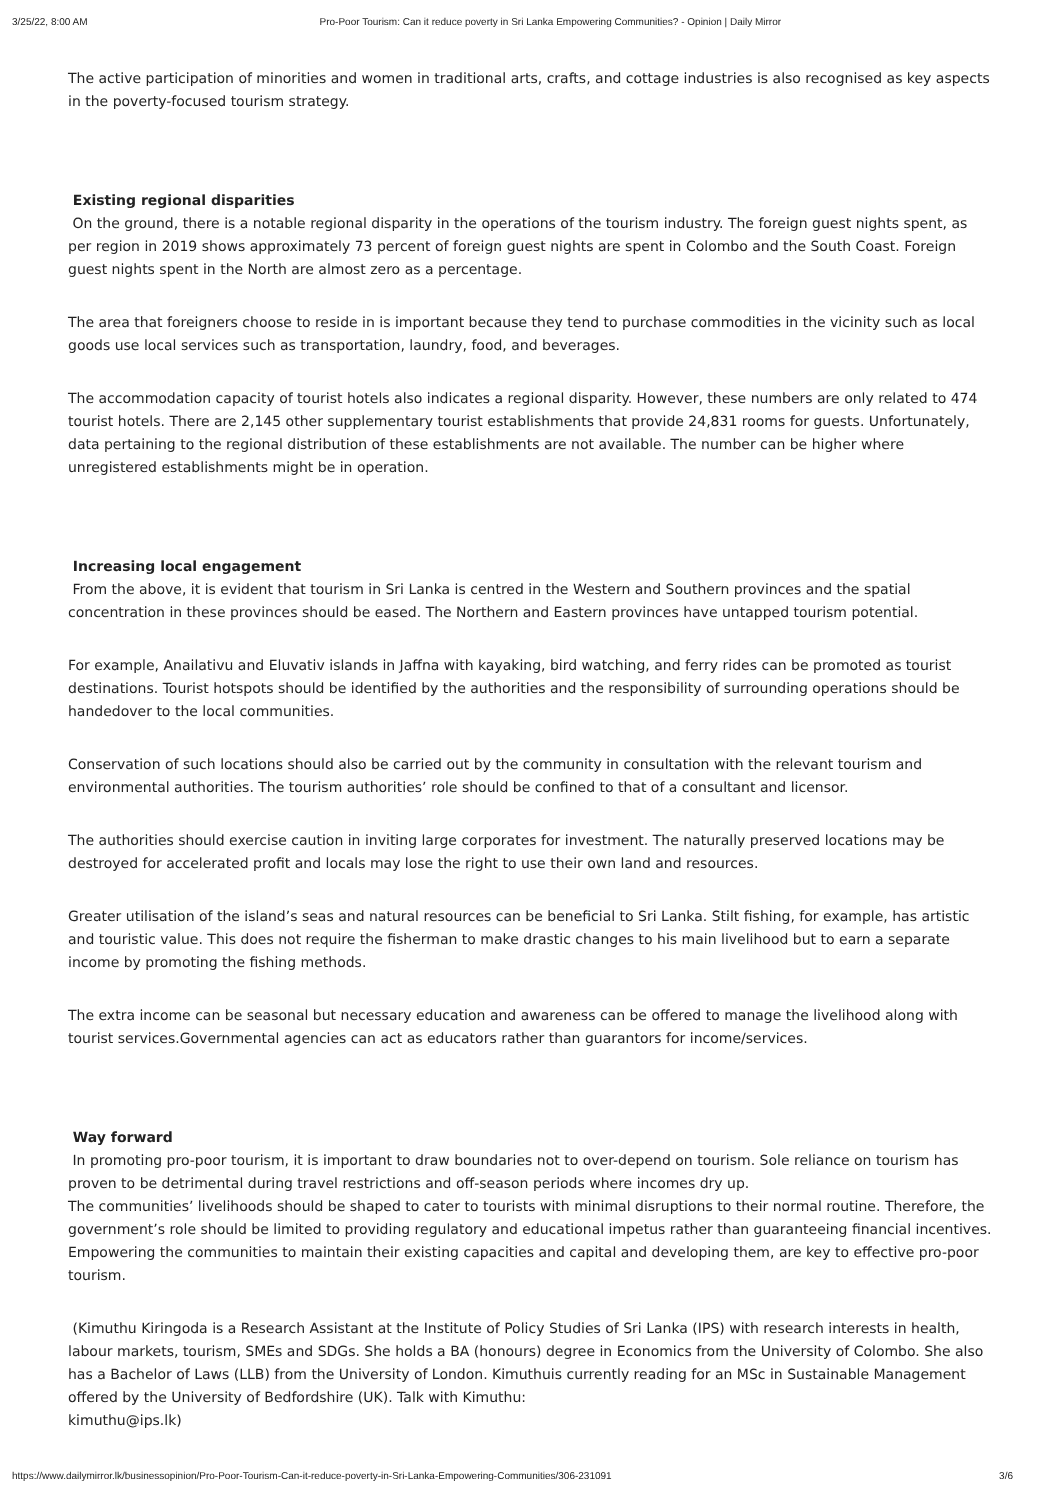3/25/22, 8:00 AM Pro-Poor Tourism: Can it reduce poverty in Sri Lanka Empowering Communities? - Opinion | Daily Mirror
The active participation of minorities and women in traditional arts, crafts, and cottage industries is also recognised as key aspects in the poverty-focused tourism strategy.
Existing regional disparities
On the ground, there is a notable regional disparity in the operations of the tourism industry. The foreign guest nights spent, as per region in 2019 shows approximately 73 percent of foreign guest nights are spent in Colombo and the South Coast. Foreign guest nights spent in the North are almost zero as a percentage.
The area that foreigners choose to reside in is important because they tend to purchase commodities in the vicinity such as local goods use local services such as transportation, laundry, food, and beverages.
The accommodation capacity of tourist hotels also indicates a regional disparity. However, these numbers are only related to 474 tourist hotels. There are 2,145 other supplementary tourist establishments that provide 24,831 rooms for guests. Unfortunately, data pertaining to the regional distribution of these establishments are not available. The number can be higher where unregistered establishments might be in operation.
Increasing local engagement
From the above, it is evident that tourism in Sri Lanka is centred in the Western and Southern provinces and the spatial concentration in these provinces should be eased. The Northern and Eastern provinces have untapped tourism potential.
For example, Anailativu and Eluvativ islands in Jaffna with kayaking, bird watching, and ferry rides can be promoted as tourist destinations. Tourist hotspots should be identified by the authorities and the responsibility of surrounding operations should be handedover to the local communities.
Conservation of such locations should also be carried out by the community in consultation with the relevant tourism and environmental authorities. The tourism authorities’ role should be confined to that of a consultant and licensor.
The authorities should exercise caution in inviting large corporates for investment. The naturally preserved locations may be destroyed for accelerated profit and locals may lose the right to use their own land and resources.
Greater utilisation of the island’s seas and natural resources can be beneficial to Sri Lanka. Stilt fishing, for example, has artistic and touristic value. This does not require the fisherman to make drastic changes to his main livelihood but to earn a separate income by promoting the fishing methods.
The extra income can be seasonal but necessary education and awareness can be offered to manage the livelihood along with tourist services.Governmental agencies can act as educators rather than guarantors for income/services.
Way forward
In promoting pro-poor tourism, it is important to draw boundaries not to over-depend on tourism. Sole reliance on tourism has proven to be detrimental during travel restrictions and off-season periods where incomes dry up.
The communities’ livelihoods should be shaped to cater to tourists with minimal disruptions to their normal routine. Therefore, the government’s role should be limited to providing regulatory and educational impetus rather than guaranteeing financial incentives. Empowering the communities to maintain their existing capacities and capital and developing them, are key to effective pro-poor tourism.
(Kimuthu Kiringoda is a Research Assistant at the Institute of Policy Studies of Sri Lanka (IPS) with research interests in health, labour markets, tourism, SMEs and SDGs. She holds a BA (honours) degree in Economics from the University of Colombo. She also has a Bachelor of Laws (LLB) from the University of London. Kimuthuis currently reading for an MSc in Sustainable Management offered by the University of Bedfordshire (UK). Talk with Kimuthu:
kimuthu@ips.lk)
https://www.dailymirror.lk/businessopinion/Pro-Poor-Tourism-Can-it-reduce-poverty-in-Sri-Lanka-Empowering-Communities/306-231091 3/6